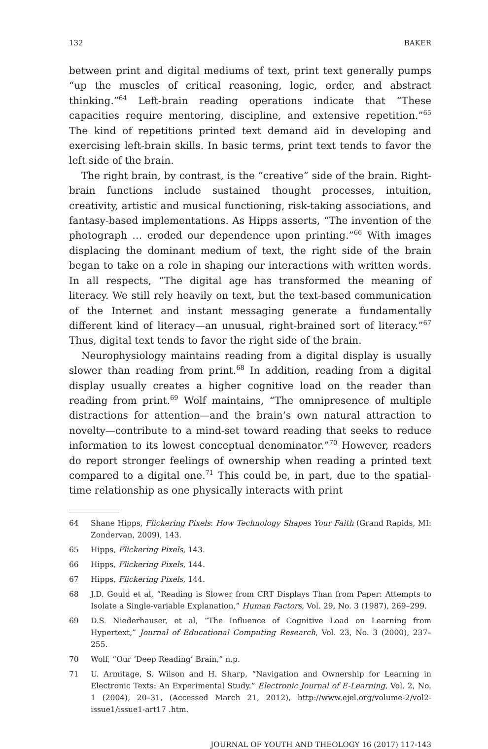132 BAKER
between print and digital mediums of text, print text generally pumps “up the muscles of critical reasoning, logic, order, and abstract thinking.”<sup>64</sup> Left-brain reading operations indicate that “These capacities require mentoring, discipline, and extensive repetition.”<sup>65</sup> The kind of repetitions printed text demand aid in developing and exercising left-brain skills. In basic terms, print text tends to favor the left side of the brain.
The right brain, by contrast, is the “creative” side of the brain. Right-brain functions include sustained thought processes, intuition, creativity, artistic and musical functioning, risk-taking associations, and fantasy-based implementations. As Hipps asserts, “The invention of the photograph … eroded our dependence upon printing.”<sup>66</sup> With images displacing the dominant medium of text, the right side of the brain began to take on a role in shaping our interactions with written words. In all respects, “The digital age has transformed the meaning of literacy. We still rely heavily on text, but the text-based communication of the Internet and instant messaging generate a fundamentally different kind of literacy—an unusual, right-brained sort of literacy.”<sup>67</sup> Thus, digital text tends to favor the right side of the brain.
Neurophysiology maintains reading from a digital display is usually slower than reading from print.<sup>68</sup> In addition, reading from a digital display usually creates a higher cognitive load on the reader than reading from print.<sup>69</sup> Wolf maintains, “The omnipresence of multiple distractions for attention—and the brain’s own natural attraction to novelty—contribute to a mind-set toward reading that seeks to reduce information to its lowest conceptual denominator.”<sup>70</sup> However, readers do report stronger feelings of ownership when reading a printed text compared to a digital one.<sup>71</sup> This could be, in part, due to the spatial-time relationship as one physically interacts with print
64 Shane Hipps, Flickering Pixels: How Technology Shapes Your Faith (Grand Rapids, MI: Zondervan, 2009), 143.
65 Hipps, Flickering Pixels, 143.
66 Hipps, Flickering Pixels, 144.
67 Hipps, Flickering Pixels, 144.
68 J.D. Gould et al, “Reading is Slower from CRT Displays Than from Paper: Attempts to Isolate a Single-variable Explanation,” Human Factors, Vol. 29, No. 3 (1987), 269–299.
69 D.S. Niederhauser, et al, “The Influence of Cognitive Load on Learning from Hypertext,” Journal of Educational Computing Research, Vol. 23, No. 3 (2000), 237–255.
70 Wolf, “Our ‘Deep Reading’ Brain,” n.p.
71 U. Armitage, S. Wilson and H. Sharp, “Navigation and Ownership for Learning in Electronic Texts: An Experimental Study.” Electronic Journal of E-Learning, Vol. 2, No. 1 (2004), 20–31, (Accessed March 21, 2012), http://www.ejel.org/volume-2/vol2-issue1/issue1-art17 .htm.
JOURNAL OF YOUTH AND THEOLOGY 16 (2017) 117-143